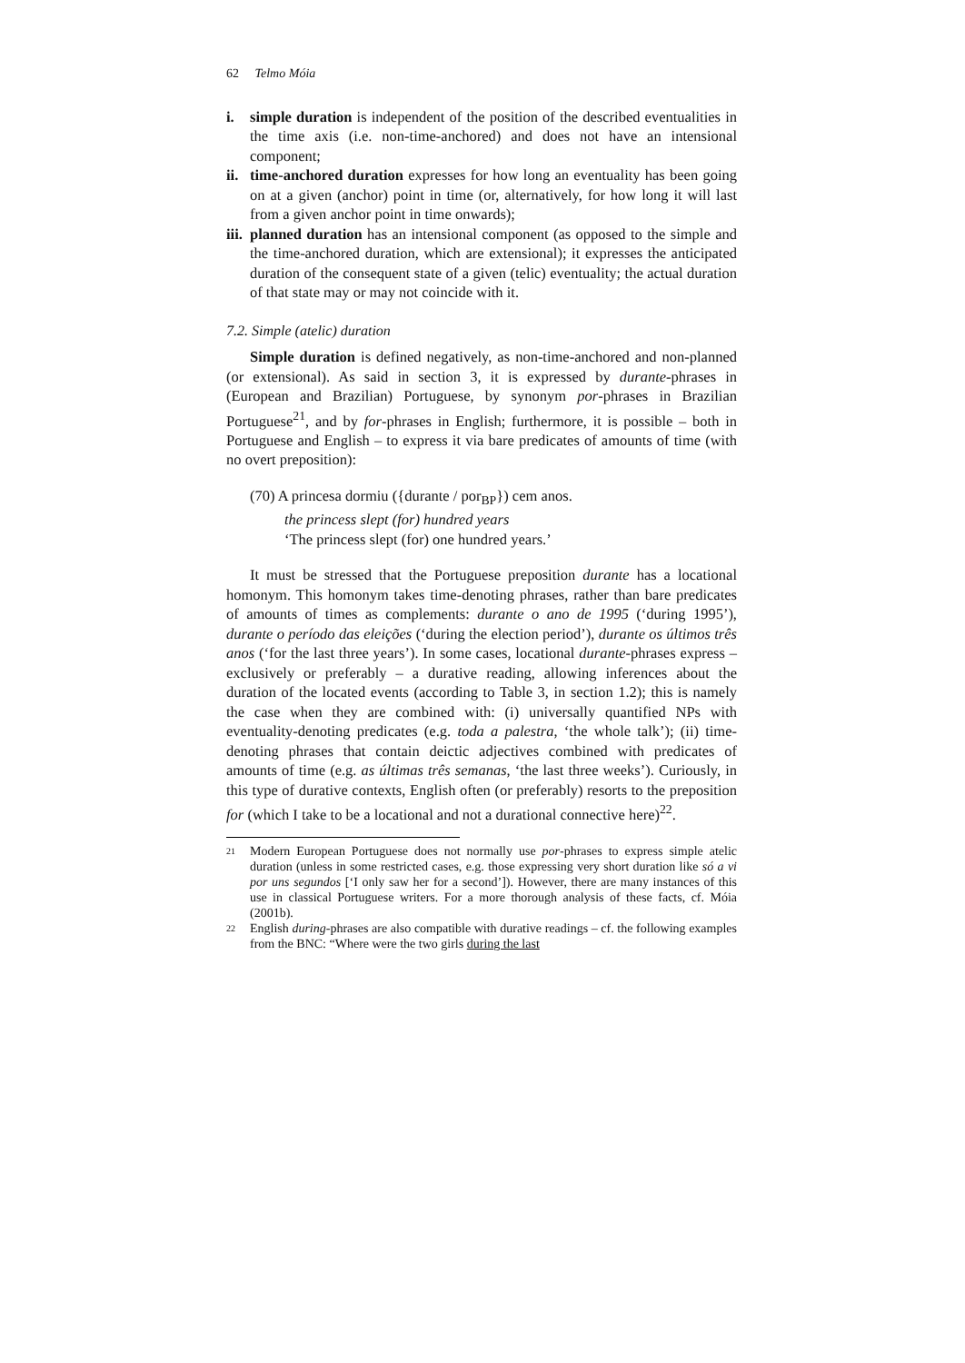62 Telmo Móia
i. simple duration is independent of the position of the described eventualities in the time axis (i.e. non-time-anchored) and does not have an intensional component;
ii.
time-anchored duration expresses for how long an eventuality has been going on at a given (anchor) point in time (or, alternatively, for how long it will last from a given anchor point in time onwards);
iii.
planned duration has an intensional component (as opposed to the simple and the time-anchored duration, which are extensional); it expresses the anticipated duration of the consequent state of a given (telic) eventuality; the actual duration of that state may or may not coincide with it.
7.2. Simple (atelic) duration
Simple duration is defined negatively, as non-time-anchored and non-planned (or extensional). As said in section 3, it is expressed by durante-phrases in (European and Brazilian) Portuguese, by synonym por-phrases in Brazilian Portuguese<sup>21</sup>, and by for-phrases in English; furthermore, it is possible – both in Portuguese and English – to express it via bare predicates of amounts of time (with no overt preposition):
(70) A princesa dormiu ({durante / por<sub>BP</sub>}) cem anos.
the princess slept (for) hundred years
‘The princess slept (for) one hundred years.’
It must be stressed that the Portuguese preposition durante has a locational homonym. This homonym takes time-denoting phrases, rather than bare predicates of amounts of times as complements: durante o ano de 1995 (‘during 1995’), durante o período das eleições (‘during the election period’), durante os últimos três anos (‘for the last three years’). In some cases, locational durante-phrases express – exclusively or preferably – a durative reading, allowing inferences about the duration of the located events (according to Table 3, in section 1.2); this is namely the case when they are combined with: (i) universally quantified NPs with eventuality-denoting predicates (e.g. toda a palestra, ‘the whole talk’); (ii) time-denoting phrases that contain deictic adjectives combined with predicates of amounts of time (e.g. as últimas três semanas, ‘the last three weeks’). Curiously, in this type of durative contexts, English often (or preferably) resorts to the preposition for (which I take to be a locational and not a durational connective here)<sup>22</sup>.
<sup>21</sup>
Modern European Portuguese does not normally use por-phrases to express simple atelic duration (unless in some restricted cases, e.g. those expressing very short duration like só a vi por uns segundos [‘I only saw her for a second’]). However, there are many instances of this use in classical Portuguese writers. For a more thorough analysis of these facts, cf. Móia (2001b).
<sup>22</sup>
English during-phrases are also compatible with durative readings – cf. the following examples from the BNC: “Where were the two girls during the last